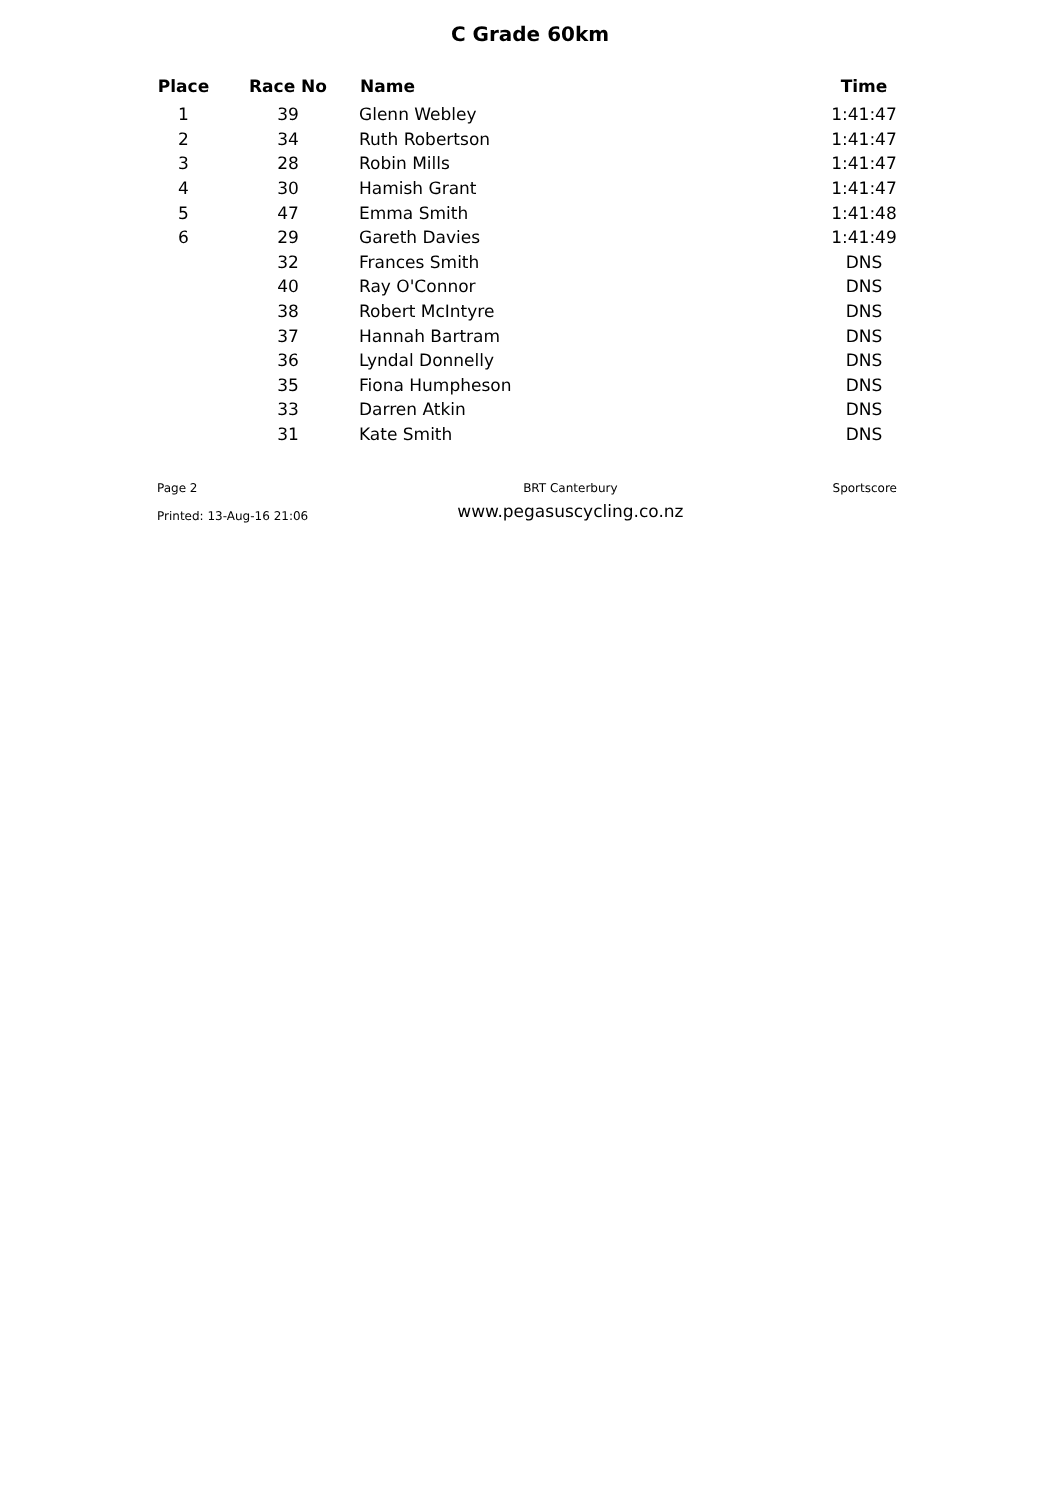C Grade 60km
| Place | Race No | Name | Time |
| --- | --- | --- | --- |
| 1 | 39 | Glenn Webley | 1:41:47 |
| 2 | 34 | Ruth Robertson | 1:41:47 |
| 3 | 28 | Robin Mills | 1:41:47 |
| 4 | 30 | Hamish Grant | 1:41:47 |
| 5 | 47 | Emma Smith | 1:41:48 |
| 6 | 29 | Gareth Davies | 1:41:49 |
| | 32 | Frances Smith | DNS |
| | 40 | Ray O'Connor | DNS |
| | 38 | Robert McIntyre | DNS |
| | 37 | Hannah Bartram | DNS |
| | 36 | Lyndal Donnelly | DNS |
| | 35 | Fiona Humpheson | DNS |
| | 33 | Darren Atkin | DNS |
| | 31 | Kate Smith | DNS |
Page 2
Printed: 13-Aug-16 21:06
BRT Canterbury
www.pegasuscycling.co.nz
Sportscore